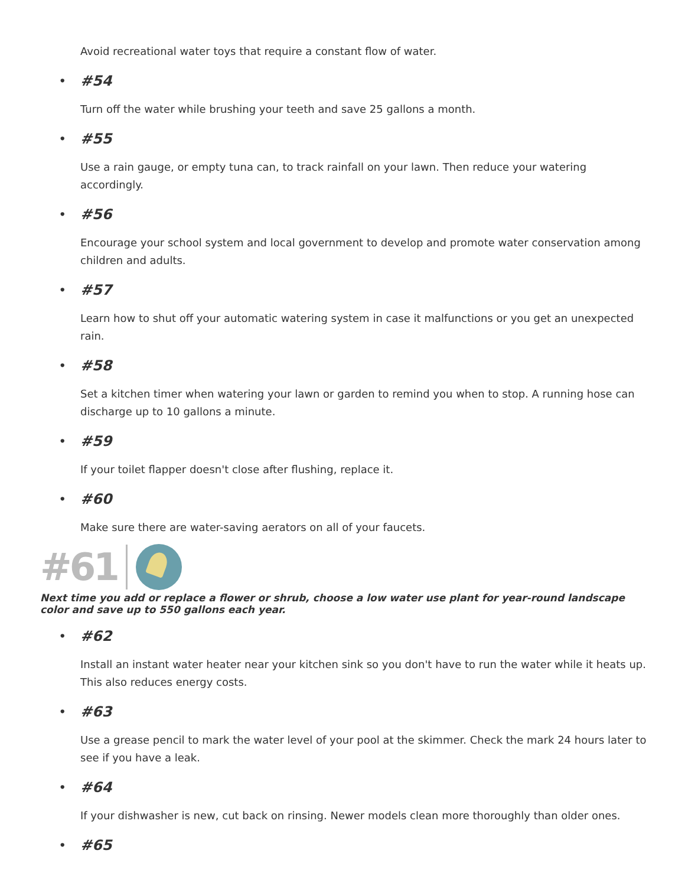Avoid recreational water toys that require a constant flow of water.
• #54
Turn off the water while brushing your teeth and save 25 gallons a month.
• #55
Use a rain gauge, or empty tuna can, to track rainfall on your lawn. Then reduce your watering accordingly.
• #56
Encourage your school system and local government to develop and promote water conservation among children and adults.
• #57
Learn how to shut off your automatic watering system in case it malfunctions or you get an unexpected rain.
• #58
Set a kitchen timer when watering your lawn or garden to remind you when to stop. A running hose can discharge up to 10 gallons a minute.
• #59
If your toilet flapper doesn't close after flushing, replace it.
• #60
Make sure there are water-saving aerators on all of your faucets.
#61
Next time you add or replace a flower or shrub, choose a low water use plant for year-round landscape color and save up to 550 gallons each year.
• #62
Install an instant water heater near your kitchen sink so you don't have to run the water while it heats up. This also reduces energy costs.
• #63
Use a grease pencil to mark the water level of your pool at the skimmer. Check the mark 24 hours later to see if you have a leak.
• #64
If your dishwasher is new, cut back on rinsing. Newer models clean more thoroughly than older ones.
• #65